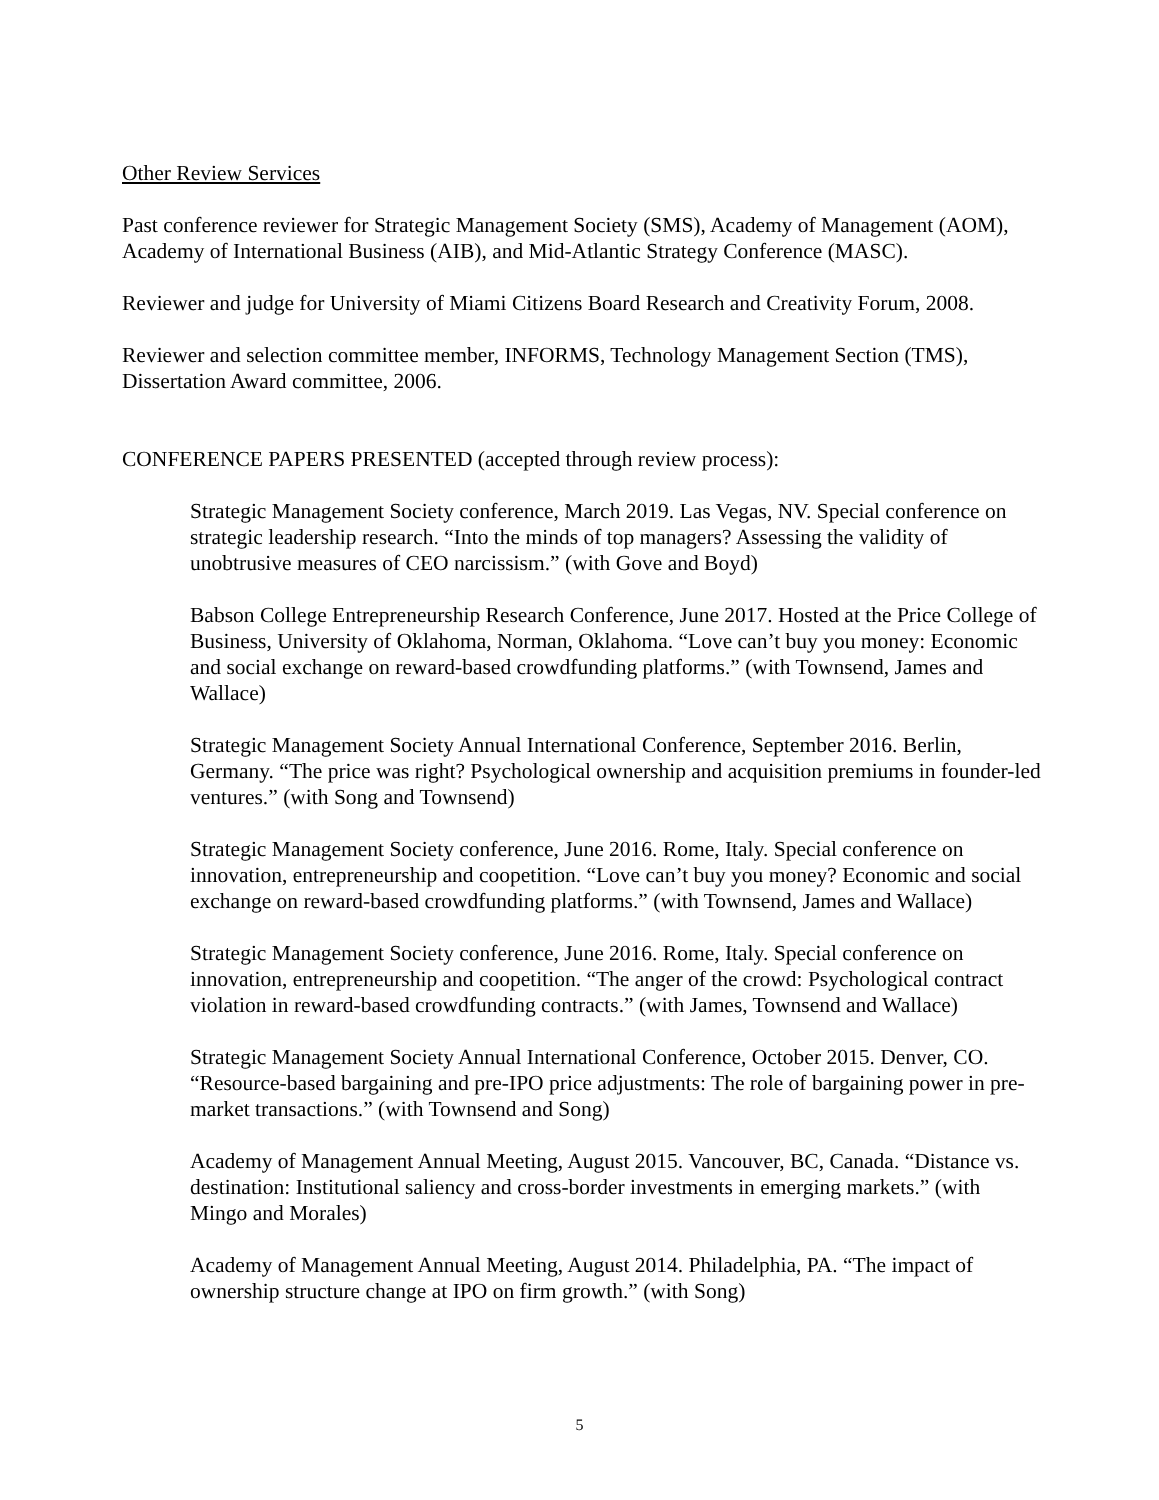Other Review Services
Past conference reviewer for Strategic Management Society (SMS), Academy of Management (AOM), Academy of International Business (AIB), and Mid-Atlantic Strategy Conference (MASC).
Reviewer and judge for University of Miami Citizens Board Research and Creativity Forum, 2008.
Reviewer and selection committee member, INFORMS, Technology Management Section (TMS), Dissertation Award committee, 2006.
CONFERENCE PAPERS PRESENTED (accepted through review process):
Strategic Management Society conference, March 2019. Las Vegas, NV. Special conference on strategic leadership research. “Into the minds of top managers? Assessing the validity of unobtrusive measures of CEO narcissism.” (with Gove and Boyd)
Babson College Entrepreneurship Research Conference, June 2017. Hosted at the Price College of Business, University of Oklahoma, Norman, Oklahoma. “Love can’t buy you money: Economic and social exchange on reward-based crowdfunding platforms.” (with Townsend, James and Wallace)
Strategic Management Society Annual International Conference, September 2016. Berlin, Germany. “The price was right? Psychological ownership and acquisition premiums in founder-led ventures.” (with Song and Townsend)
Strategic Management Society conference, June 2016. Rome, Italy. Special conference on innovation, entrepreneurship and coopetition. “Love can’t buy you money? Economic and social exchange on reward-based crowdfunding platforms.” (with Townsend, James and Wallace)
Strategic Management Society conference, June 2016. Rome, Italy. Special conference on innovation, entrepreneurship and coopetition. “The anger of the crowd: Psychological contract violation in reward-based crowdfunding contracts.” (with James, Townsend and Wallace)
Strategic Management Society Annual International Conference, October 2015. Denver, CO. “Resource-based bargaining and pre-IPO price adjustments: The role of bargaining power in pre-market transactions.” (with Townsend and Song)
Academy of Management Annual Meeting, August 2015. Vancouver, BC, Canada. “Distance vs. destination: Institutional saliency and cross-border investments in emerging markets.” (with Mingo and Morales)
Academy of Management Annual Meeting, August 2014. Philadelphia, PA. “The impact of ownership structure change at IPO on firm growth.” (with Song)
5